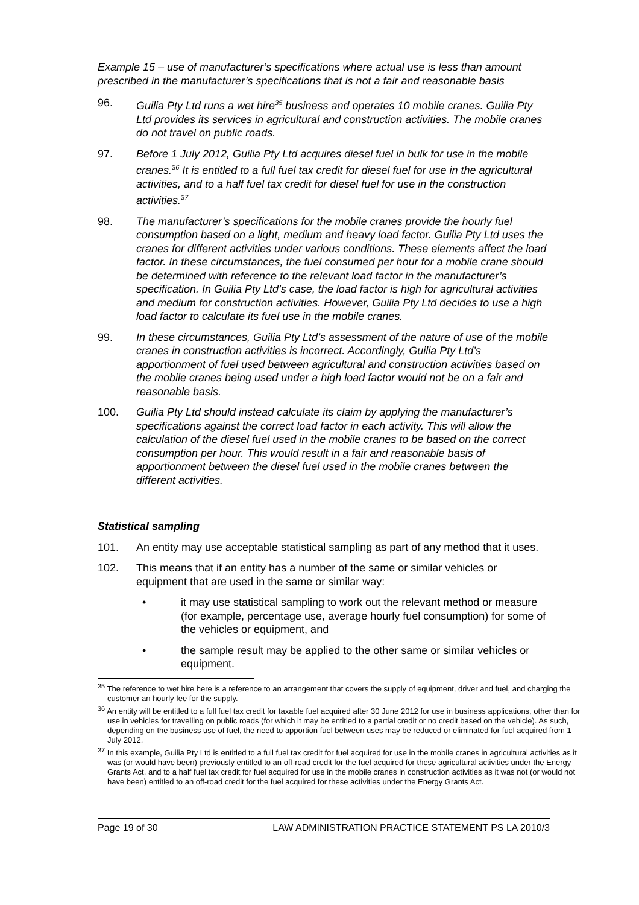Example 15 – use of manufacturer’s specifications where actual use is less than amount prescribed in the manufacturer’s specifications that is not a fair and reasonable basis
96. Guilia Pty Ltd runs a wet hire<sup>35</sup> business and operates 10 mobile cranes. Guilia Pty Ltd provides its services in agricultural and construction activities. The mobile cranes do not travel on public roads.
97. Before 1 July 2012, Guilia Pty Ltd acquires diesel fuel in bulk for use in the mobile cranes.<sup>36</sup> It is entitled to a full fuel tax credit for diesel fuel for use in the agricultural activities, and to a half fuel tax credit for diesel fuel for use in the construction activities.<sup>37</sup>
98. The manufacturer’s specifications for the mobile cranes provide the hourly fuel consumption based on a light, medium and heavy load factor. Guilia Pty Ltd uses the cranes for different activities under various conditions. These elements affect the load factor. In these circumstances, the fuel consumed per hour for a mobile crane should be determined with reference to the relevant load factor in the manufacturer’s specification. In Guilia Pty Ltd’s case, the load factor is high for agricultural activities and medium for construction activities. However, Guilia Pty Ltd decides to use a high load factor to calculate its fuel use in the mobile cranes.
99. In these circumstances, Guilia Pty Ltd’s assessment of the nature of use of the mobile cranes in construction activities is incorrect. Accordingly, Guilia Pty Ltd’s apportionment of fuel used between agricultural and construction activities based on the mobile cranes being used under a high load factor would not be on a fair and reasonable basis.
100. Guilia Pty Ltd should instead calculate its claim by applying the manufacturer’s specifications against the correct load factor in each activity. This will allow the calculation of the diesel fuel used in the mobile cranes to be based on the correct consumption per hour. This would result in a fair and reasonable basis of apportionment between the diesel fuel used in the mobile cranes between the different activities.
Statistical sampling
101. An entity may use acceptable statistical sampling as part of any method that it uses.
102. This means that if an entity has a number of the same or similar vehicles or equipment that are used in the same or similar way:
• it may use statistical sampling to work out the relevant method or measure (for example, percentage use, average hourly fuel consumption) for some of the vehicles or equipment, and
• the sample result may be applied to the other same or similar vehicles or equipment.
<sup>35</sup> The reference to wet hire here is a reference to an arrangement that covers the supply of equipment, driver and fuel, and charging the customer an hourly fee for the supply.
<sup>36</sup> An entity will be entitled to a full fuel tax credit for taxable fuel acquired after 30 June 2012 for use in business applications, other than for use in vehicles for travelling on public roads (for which it may be entitled to a partial credit or no credit based on the vehicle). As such, depending on the business use of fuel, the need to apportion fuel between uses may be reduced or eliminated for fuel acquired from 1 July 2012.
<sup>37</sup> In this example, Guilia Pty Ltd is entitled to a full fuel tax credit for fuel acquired for use in the mobile cranes in agricultural activities as it was (or would have been) previously entitled to an off-road credit for the fuel acquired for these agricultural activities under the Energy Grants Act, and to a half fuel tax credit for fuel acquired for use in the mobile cranes in construction activities as it was not (or would not have been) entitled to an off-road credit for the fuel acquired for these activities under the Energy Grants Act.
Page 19 of 30 LAW ADMINISTRATION PRACTICE STATEMENT PS LA 2010/3